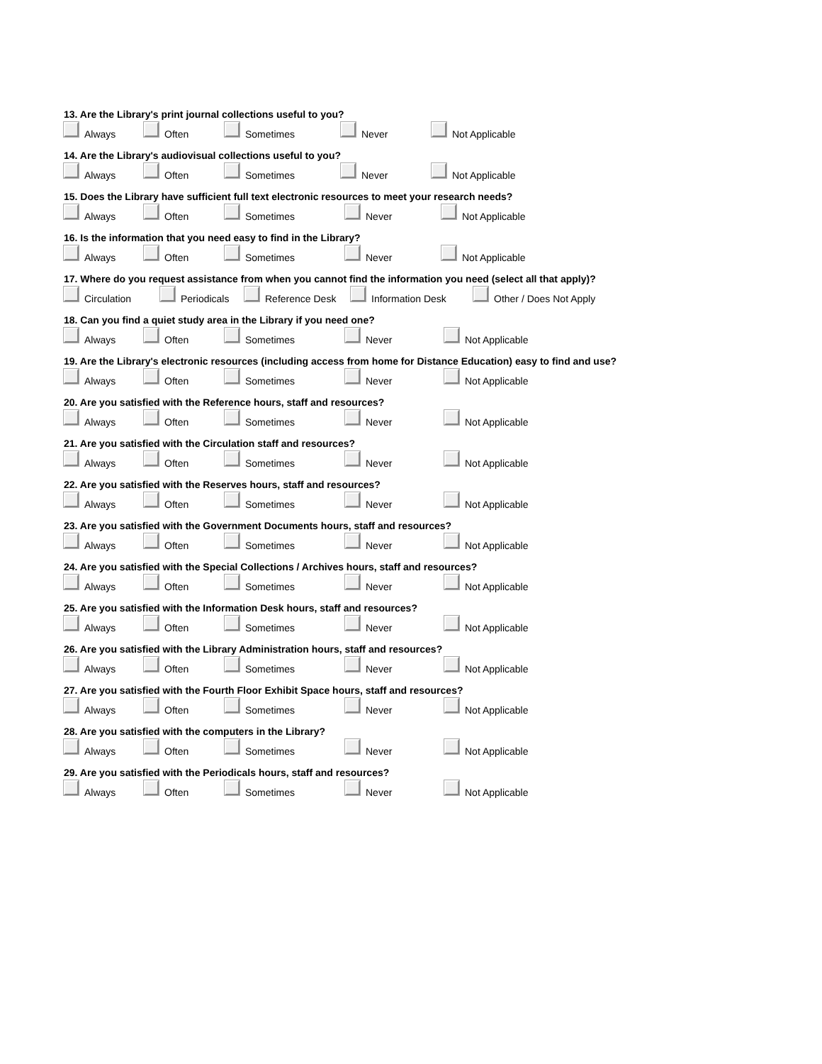13. Are the Library's print journal collections useful to you?
Always Often Sometimes Never Not Applicable
14. Are the Library's audiovisual collections useful to you?
Always Often Sometimes Never Not Applicable
15. Does the Library have sufficient full text electronic resources to meet your research needs?
Always Often Sometimes Never Not Applicable
16. Is the information that you need easy to find in the Library?
Always Often Sometimes Never Not Applicable
17. Where do you request assistance from when you cannot find the information you need (select all that apply)?
Circulation Periodicals Reference Desk Information Desk Other / Does Not Apply
18. Can you find a quiet study area in the Library if you need one?
Always Often Sometimes Never Not Applicable
19. Are the Library's electronic resources (including access from home for Distance Education) easy to find and use?
Always Often Sometimes Never Not Applicable
20. Are you satisfied with the Reference hours, staff and resources?
Always Often Sometimes Never Not Applicable
21. Are you satisfied with the Circulation staff and resources?
Always Often Sometimes Never Not Applicable
22. Are you satisfied with the Reserves hours, staff and resources?
Always Often Sometimes Never Not Applicable
23. Are you satisfied with the Government Documents hours, staff and resources?
Always Often Sometimes Never Not Applicable
24. Are you satisfied with the Special Collections / Archives hours, staff and resources?
Always Often Sometimes Never Not Applicable
25. Are you satisfied with the Information Desk hours, staff and resources?
Always Often Sometimes Never Not Applicable
26. Are you satisfied with the Library Administration hours, staff and resources?
Always Often Sometimes Never Not Applicable
27. Are you satisfied with the Fourth Floor Exhibit Space hours, staff and resources?
Always Often Sometimes Never Not Applicable
28. Are you satisfied with the computers in the Library?
Always Often Sometimes Never Not Applicable
29. Are you satisfied with the Periodicals hours, staff and resources?
Always Often Sometimes Never Not Applicable